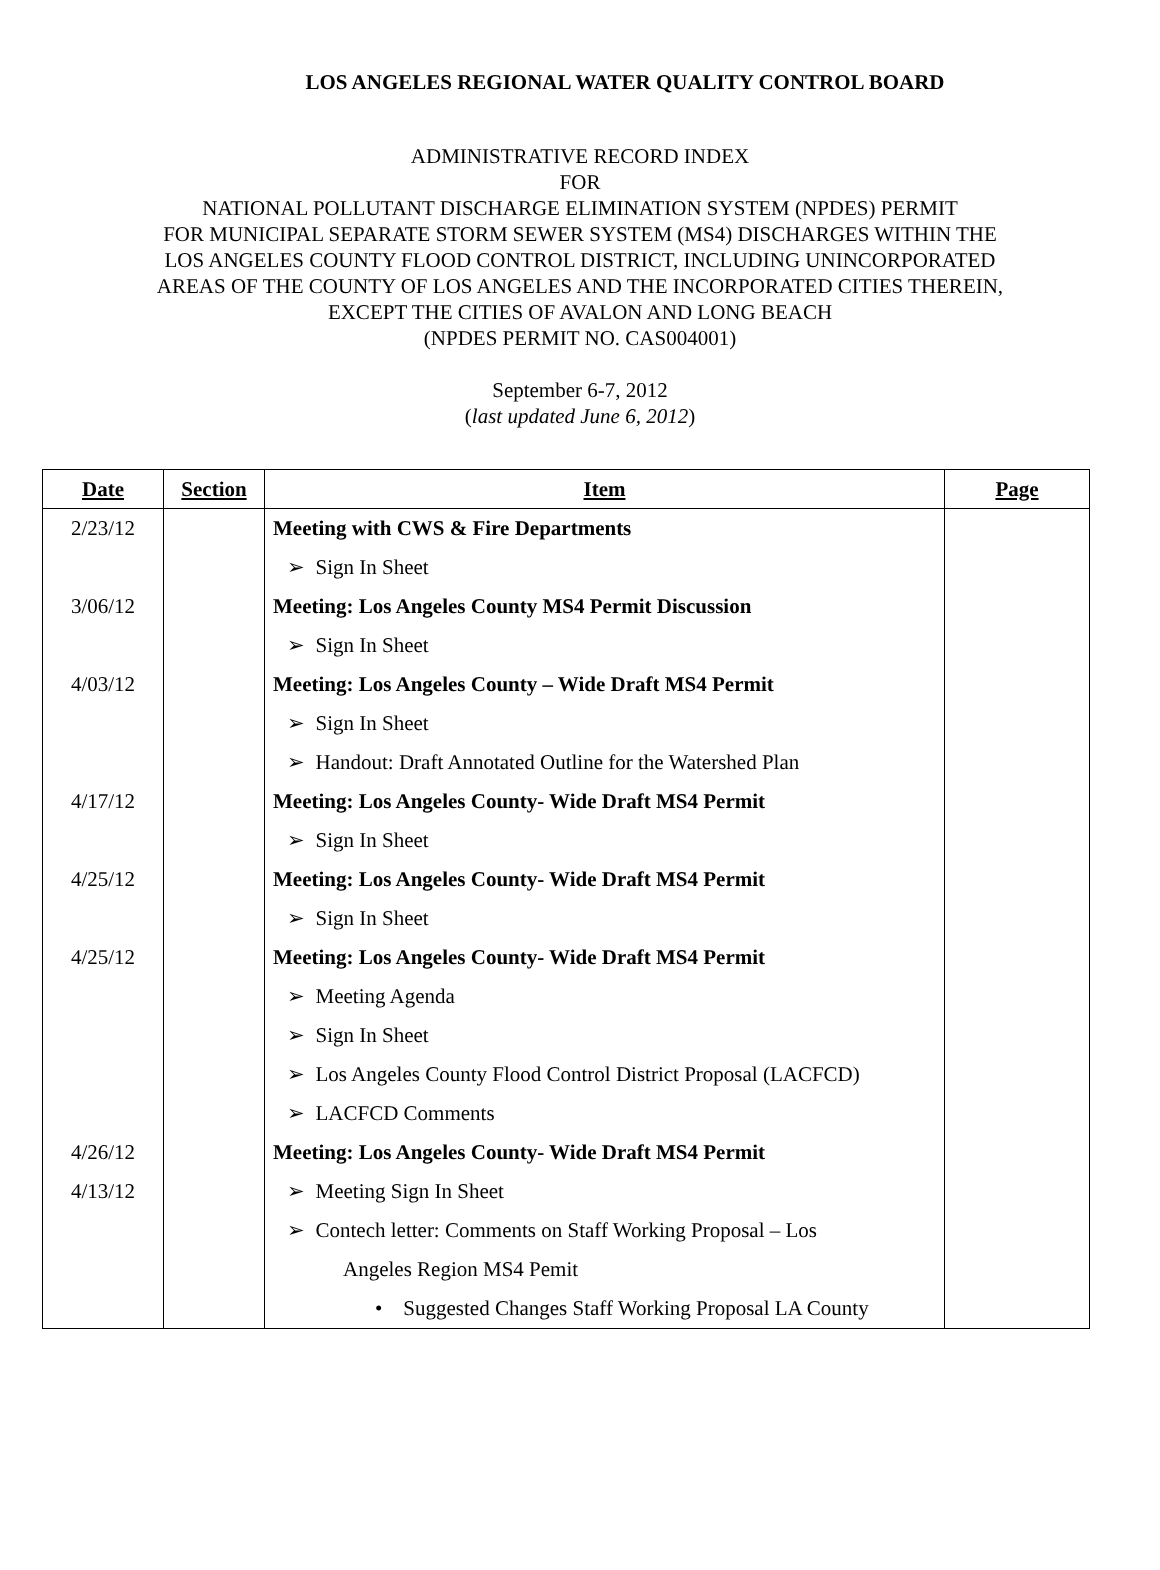LOS ANGELES REGIONAL WATER QUALITY CONTROL BOARD
ADMINISTRATIVE RECORD INDEX
FOR
NATIONAL POLLUTANT DISCHARGE ELIMINATION SYSTEM (NPDES) PERMIT
FOR MUNICIPAL SEPARATE STORM SEWER SYSTEM (MS4) DISCHARGES WITHIN THE
LOS ANGELES COUNTY FLOOD CONTROL DISTRICT, INCLUDING UNINCORPORATED
AREAS OF THE COUNTY OF LOS ANGELES AND THE INCORPORATED CITIES THEREIN,
EXCEPT THE CITIES OF AVALON AND LONG BEACH
(NPDES PERMIT NO. CAS004001)
September 6-7, 2012
(last updated June 6, 2012)
| Date | Section | Item | Page |
| --- | --- | --- | --- |
| 2/23/12 | | Meeting with CWS & Fire Departments | |
| | | ➢ Sign In Sheet | |
| 3/06/12 | | Meeting: Los Angeles County MS4 Permit Discussion | |
| | | ➢ Sign In Sheet | |
| 4/03/12 | | Meeting: Los Angeles County – Wide Draft MS4 Permit | |
| | | ➢ Sign In Sheet | |
| | | ➢ Handout: Draft Annotated Outline for the Watershed Plan | |
| 4/17/12 | | Meeting: Los Angeles County- Wide Draft MS4 Permit | |
| | | ➢ Sign In Sheet | |
| 4/25/12 | | Meeting: Los Angeles County- Wide Draft MS4 Permit | |
| | | ➢ Sign In Sheet | |
| 4/25/12 | | Meeting: Los Angeles County- Wide Draft MS4 Permit | |
| | | ➢ Meeting Agenda | |
| | | ➢ Sign In Sheet | |
| | | ➢ Los Angeles County Flood Control District Proposal (LACFCD) | |
| | | ➢ LACFCD Comments | |
| 4/26/12 | | Meeting: Los Angeles County- Wide Draft MS4 Permit | |
| 4/13/12 | | ➢ Meeting Sign In Sheet | |
| | | ➢ Contech letter: Comments on Staff Working Proposal – Los | |
| | | Angeles Region MS4 Pemit | |
| | | • Suggested Changes Staff Working Proposal LA County | |